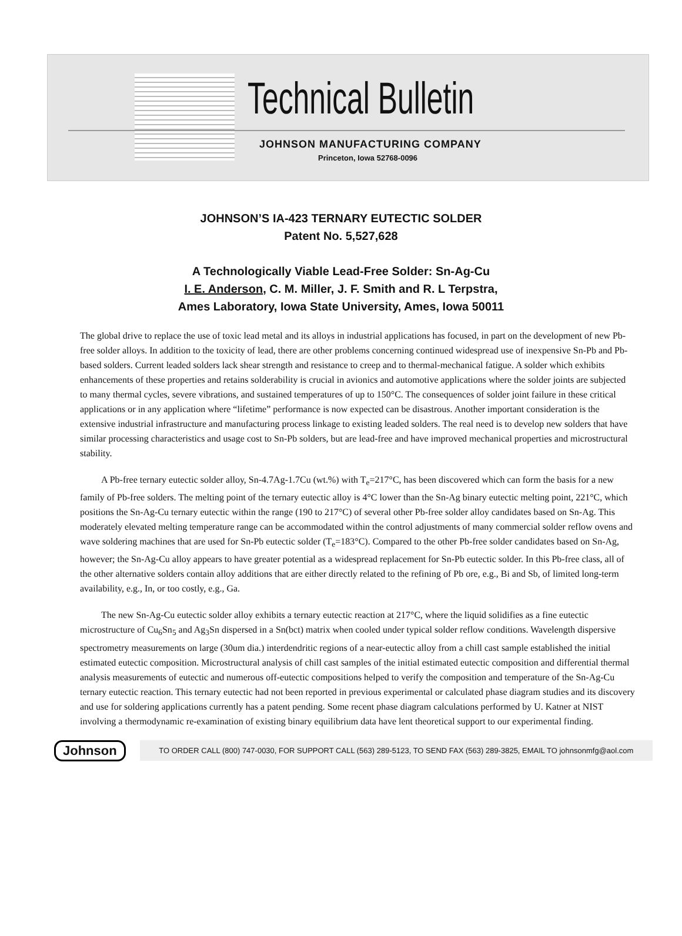Technical Bulletin
JOHNSON MANUFACTURING COMPANY
Princeton, Iowa 52768-0096
JOHNSON’S IA-423 TERNARY EUTECTIC SOLDER
Patent No. 5,527,628
A Technologically Viable Lead-Free Solder: Sn-Ag-Cu
I. E. Anderson, C. M. Miller, J. F. Smith and R. L Terpstra,
Ames Laboratory, Iowa State University, Ames, Iowa 50011
The global drive to replace the use of toxic lead metal and its alloys in industrial applications has focused, in part on the development of new Pb-free solder alloys. In addition to the toxicity of lead, there are other problems concerning continued widespread use of inexpensive Sn-Pb and Pb-based solders. Current leaded solders lack shear strength and resistance to creep and to thermal-mechanical fatigue. A solder which exhibits enhancements of these properties and retains solderability is crucial in avionics and automotive applications where the solder joints are subjected to many thermal cycles, severe vibrations, and sustained temperatures of up to 150°C. The consequences of solder joint failure in these critical applications or in any application where “lifetime” performance is now expected can be disastrous. Another important consideration is the extensive industrial infrastructure and manufacturing process linkage to existing leaded solders. The real need is to develop new solders that have similar processing characteristics and usage cost to Sn-Pb solders, but are lead-free and have improved mechanical properties and microstructural stability.
A Pb-free ternary eutectic solder alloy, Sn-4.7Ag-1.7Cu (wt.%) with T<sub>e</sub>=217°C, has been discovered which can form the basis for a new family of Pb-free solders. The melting point of the ternary eutectic alloy is 4°C lower than the Sn-Ag binary eutectic melting point, 221°C, which positions the Sn-Ag-Cu ternary eutectic within the range (190 to 217°C) of several other Pb-free solder alloy candidates based on Sn-Ag. This moderately elevated melting temperature range can be accommodated within the control adjustments of many commercial solder reflow ovens and wave soldering machines that are used for Sn-Pb eutectic solder (T<sub>e</sub>=183°C). Compared to the other Pb-free solder candidates based on Sn-Ag, however; the Sn-Ag-Cu alloy appears to have greater potential as a widespread replacement for Sn-Pb eutectic solder. In this Pb-free class, all of the other alternative solders contain alloy additions that are either directly related to the refining of Pb ore, e.g., Bi and Sb, of limited long-term availability, e.g., In, or too costly, e.g., Ga.
The new Sn-Ag-Cu eutectic solder alloy exhibits a ternary eutectic reaction at 217°C, where the liquid solidifies as a fine eutectic microstructure of Cu<sub>6</sub>Sn<sub>5</sub> and Ag<sub>3</sub>Sn dispersed in a Sn(bct) matrix when cooled under typical solder reflow conditions. Wavelength dispersive spectrometry measurements on large (30um dia.) interdendritic regions of a near-eutectic alloy from a chill cast sample established the initial estimated eutectic composition. Microstructural analysis of chill cast samples of the initial estimated eutectic composition and differential thermal analysis measurements of eutectic and numerous off-eutectic compositions helped to verify the composition and temperature of the Sn-Ag-Cu ternary eutectic reaction. This ternary eutectic had not been reported in previous experimental or calculated phase diagram studies and its discovery and use for soldering applications currently has a patent pending. Some recent phase diagram calculations performed by U. Katner at NIST involving a thermodynamic re-examination of existing binary equilibrium data have lent theoretical support to our experimental finding.
Johnson
TO ORDER CALL (800) 747-0030, FOR SUPPORT CALL (563) 289-5123, TO SEND FAX (563) 289-3825, EMAIL TO johnsonmfg@aol.com